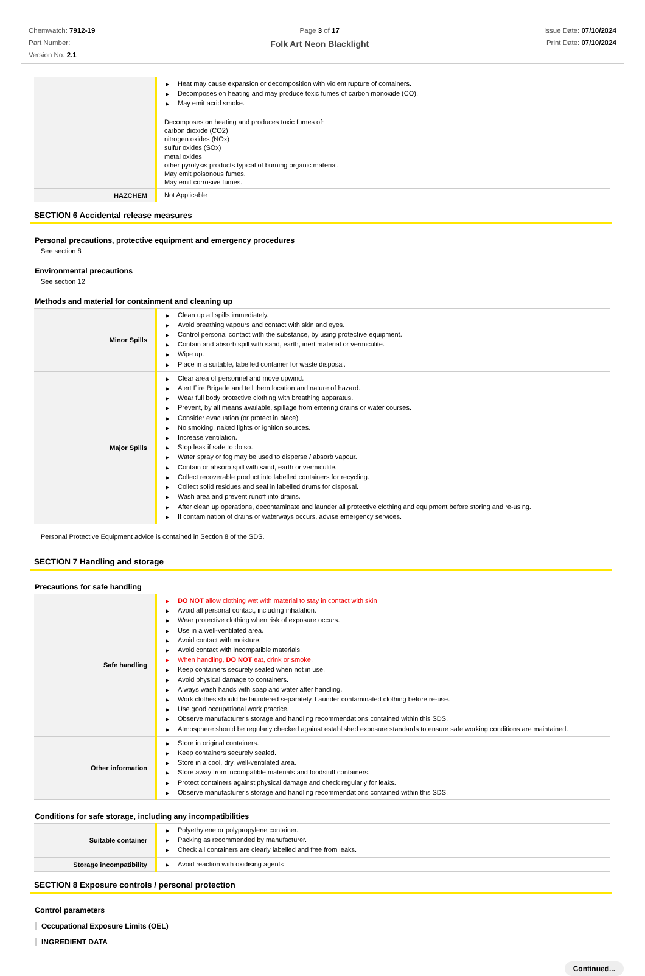Chemwatch: 7912-19
Part Number:
Version No: 2.1
Page 3 of 17
Folk Art Neon Blacklight
Issue Date: 07/10/2024
Print Date: 07/10/2024
| | ▶ Heat may cause expansion or decomposition with violent rupture of containers. ▶ Decomposes on heating and may produce toxic fumes of carbon monoxide (CO). ▶ May emit acrid smoke. Decomposes on heating and produces toxic fumes of: carbon dioxide (CO2) nitrogen oxides (NOx) sulfur oxides (SOx) metal oxides other pyrolysis products typical of burning organic material. May emit poisonous fumes. May emit corrosive fumes. |
| HAZCHEM | Not Applicable |
SECTION 6 Accidental release measures
Personal precautions, protective equipment and emergency procedures
See section 8
Environmental precautions
See section 12
Methods and material for containment and cleaning up
| Minor Spills | ▶ Clean up all spills immediately. ▶ Avoid breathing vapours and contact with skin and eyes. ▶ Control personal contact with the substance, by using protective equipment. ▶ Contain and absorb spill with sand, earth, inert material or vermiculite. ▶ Wipe up. ▶ Place in a suitable, labelled container for waste disposal. |
| Major Spills | ▶ Clear area of personnel and move upwind. ▶ Alert Fire Brigade and tell them location and nature of hazard. ▶ Wear full body protective clothing with breathing apparatus. ▶ Prevent, by all means available, spillage from entering drains or water courses. ▶ Consider evacuation (or protect in place). ▶ No smoking, naked lights or ignition sources. ▶ Increase ventilation. ▶ Stop leak if safe to do so. ▶ Water spray or fog may be used to disperse / absorb vapour. ▶ Contain or absorb spill with sand, earth or vermiculite. ▶ Collect recoverable product into labelled containers for recycling. ▶ Collect solid residues and seal in labelled drums for disposal. ▶ Wash area and prevent runoff into drains. ▶ After clean up operations, decontaminate and launder all protective clothing and equipment before storing and re-using. ▶ If contamination of drains or waterways occurs, advise emergency services. |
Personal Protective Equipment advice is contained in Section 8 of the SDS.
SECTION 7 Handling and storage
Precautions for safe handling
| Safe handling | ▶ DO NOT allow clothing wet with material to stay in contact with skin ▶ Avoid all personal contact, including inhalation. ▶ Wear protective clothing when risk of exposure occurs. ▶ Use in a well-ventilated area. ▶ Avoid contact with moisture. ▶ Avoid contact with incompatible materials. ▶ When handling, DO NOT eat, drink or smoke. ▶ Keep containers securely sealed when not in use. ▶ Avoid physical damage to containers. ▶ Always wash hands with soap and water after handling. ▶ Work clothes should be laundered separately. Launder contaminated clothing before re-use. ▶ Use good occupational work practice. ▶ Observe manufacturer's storage and handling recommendations contained within this SDS. ▶ Atmosphere should be regularly checked against established exposure standards to ensure safe working conditions are maintained. |
| Other information | ▶ Store in original containers. ▶ Keep containers securely sealed. ▶ Store in a cool, dry, well-ventilated area. ▶ Store away from incompatible materials and foodstuff containers. ▶ Protect containers against physical damage and check regularly for leaks. ▶ Observe manufacturer's storage and handling recommendations contained within this SDS. |
Conditions for safe storage, including any incompatibilities
| Suitable container | ▶ Polyethylene or polypropylene container. ▶ Packing as recommended by manufacturer. ▶ Check all containers are clearly labelled and free from leaks. |
| Storage incompatibility | ▶ Avoid reaction with oxidising agents |
SECTION 8 Exposure controls / personal protection
Control parameters
Occupational Exposure Limits (OEL)
INGREDIENT DATA
Continued...